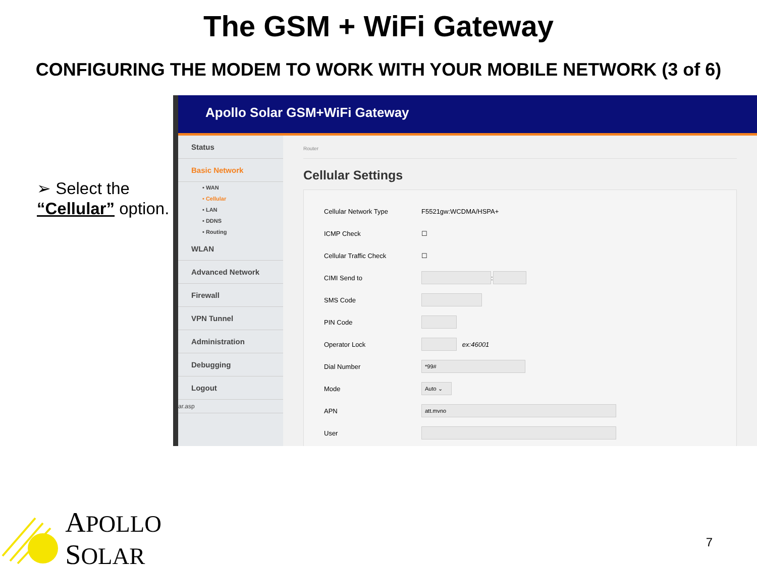The GSM + WiFi Gateway
CONFIGURING THE MODEM TO WORK WITH YOUR MOBILE NETWORK (3 of 6)
➢ Select the “Cellular” option.
Apollo Solar GSM+WiFi Gateway
Status
Basic Network
• WAN
• Cellular
• LAN
• DDNS
• Routing
WLAN
Advanced Network
Firewall
VPN Tunnel
Administration
Debugging
Logout
ar.asp
Router
Cellular Settings
Cellular Network Type F5521gw:WCDMA/HSPA+
ICMP Check ☐
Cellular Traffic Check ☐
CIMI Send to :
SMS Code
PIN Code
Operator Lock ex:46001
Dial Number *99#
Mode Auto ⌄
APN att.mvno
User
APOLLO SOLAR
7